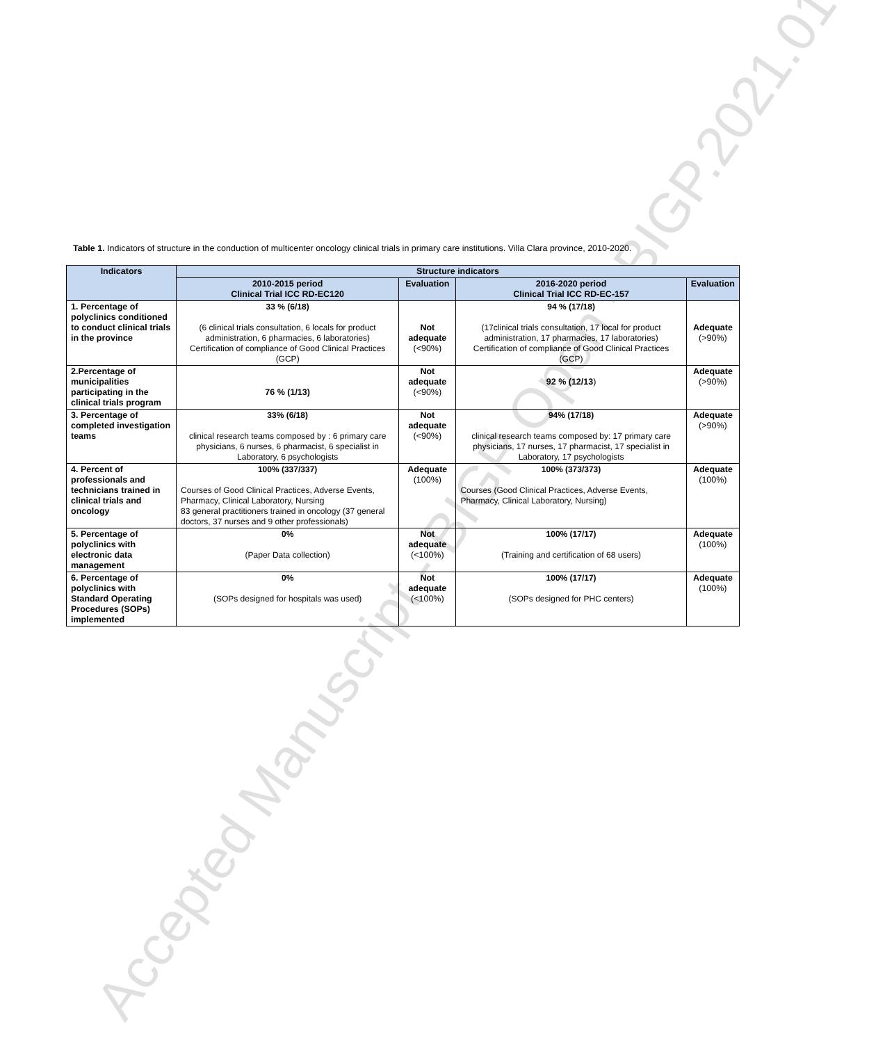Accepted Manuscript - BIGP Open - BIGP.2021.0165
Table 1. Indicators of structure in the conduction of multicenter oncology clinical trials in primary care institutions. Villa Clara province, 2010-2020.
| Indicators | Structure indicators | | | |
| --- | --- | --- | --- | --- |
| | 2010-2015 period Clinical Trial ICC RD-EC120 | Evaluation | 2016-2020 period Clinical Trial ICC RD-EC-157 | Evaluation |
| 1. Percentage of polyclinics conditioned to conduct clinical trials in the province | 33 % (6/18) (6 clinical trials consultation, 6 locals for product administration, 6 pharmacies, 6 laboratories) Certification of compliance of Good Clinical Practices (GCP) | Not adequate (<90%) | 94 % (17/18) (17clinical trials consultation, 17 local for product administration, 17 pharmacies, 17 laboratories) Certification of compliance of Good Clinical Practices (GCP) | Adequate (>90%) |
| 2.Percentage of municipalities participating in the clinical trials program | 76 % (1/13) | Not adequate (<90%) | 92 % (12/13 ) | Adequate (>90%) |
| 3. Percentage of completed investigation teams | 33% (6/18) clinical research teams composed by : 6 primary care physicians, 6 nurses, 6 pharmacist, 6 specialist in Laboratory, 6 psychologists | Not adequate (<90%) | 94% (17/18) clinical research teams composed by: 17 primary care physicians, 17 nurses, 17 pharmacist, 17 specialist in Laboratory, 17 psychologists | Adequate (>90%) |
| 4. Percent of professionals and technicians trained in clinical trials and oncology | 100% (337/337) Courses of Good Clinical Practices, Adverse Events, Pharmacy, Clinical Laboratory, Nursing 83 general practitioners trained in oncology (37 general doctors, 37 nurses and 9 other professionals) | Adequate (100%) | 100% (373/373) Courses (Good Clinical Practices, Adverse Events, Pharmacy, Clinical Laboratory, Nursing) | Adequate (100%) |
| 5. Percentage of polyclinics with electronic data management | 0% (Paper Data collection) | Not adequate (<100%) | 100% (17/17) (Training and certification of 68 users) | Adequate (100%) |
| 6. Percentage of polyclinics with Standard Operating Procedures (SOPs) implemented | 0% (SOPs designed for hospitals was used) | Not adequate (<100%) | 100% (17/17) (SOPs designed for PHC centers) | Adequate (100%) |